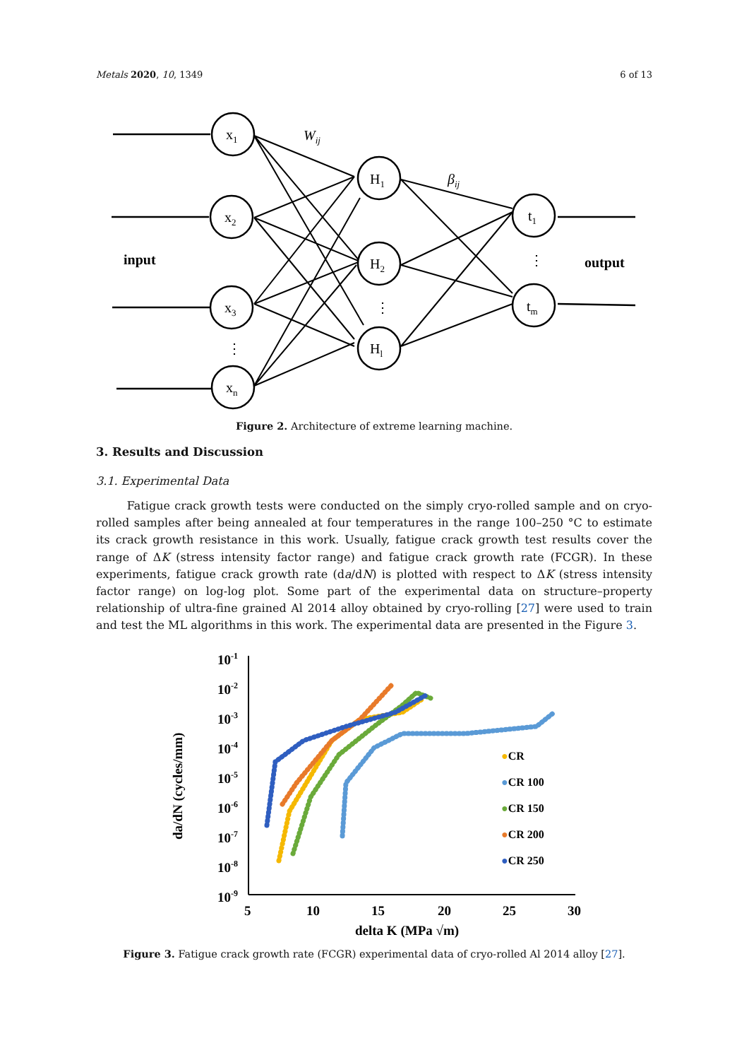Metals 2020, 10, 1349 6 of 13
x1
x2
x3
xn
H1
H2
Hl
t1
tm
Wij
βij
input
output
⋮
⋮
⋮
Figure 2. Architecture of extreme learning machine.
3. Results and Discussion
3.1. Experimental Data
Fatigue crack growth tests were conducted on the simply cryo-rolled sample and on cryo-rolled samples after being annealed at four temperatures in the range 100–250 °C to estimate its crack growth resistance in this work. Usually, fatigue crack growth test results cover the range of ΔK (stress intensity factor range) and fatigue crack growth rate (FCGR). In these experiments, fatigue crack growth rate (da/dN) is plotted with respect to ΔK (stress intensity factor range) on log-log plot. Some part of the experimental data on structure–property relationship of ultra-fine grained Al 2014 alloy obtained by cryo-rolling [27] were used to train and test the ML algorithms in this work. The experimental data are presented in the Figure 3.
10-1
10-2
10-3
10-4
10-5
10-6
10-7
10-8
10-9
5
10
15
20
25
30
delta K (MPa √m)
da/dN (cycles/mm)
●CR
●CR 100
●CR 150
●CR 200
●CR 250
Figure 3. Fatigue crack growth rate (FCGR) experimental data of cryo-rolled Al 2014 alloy [27].